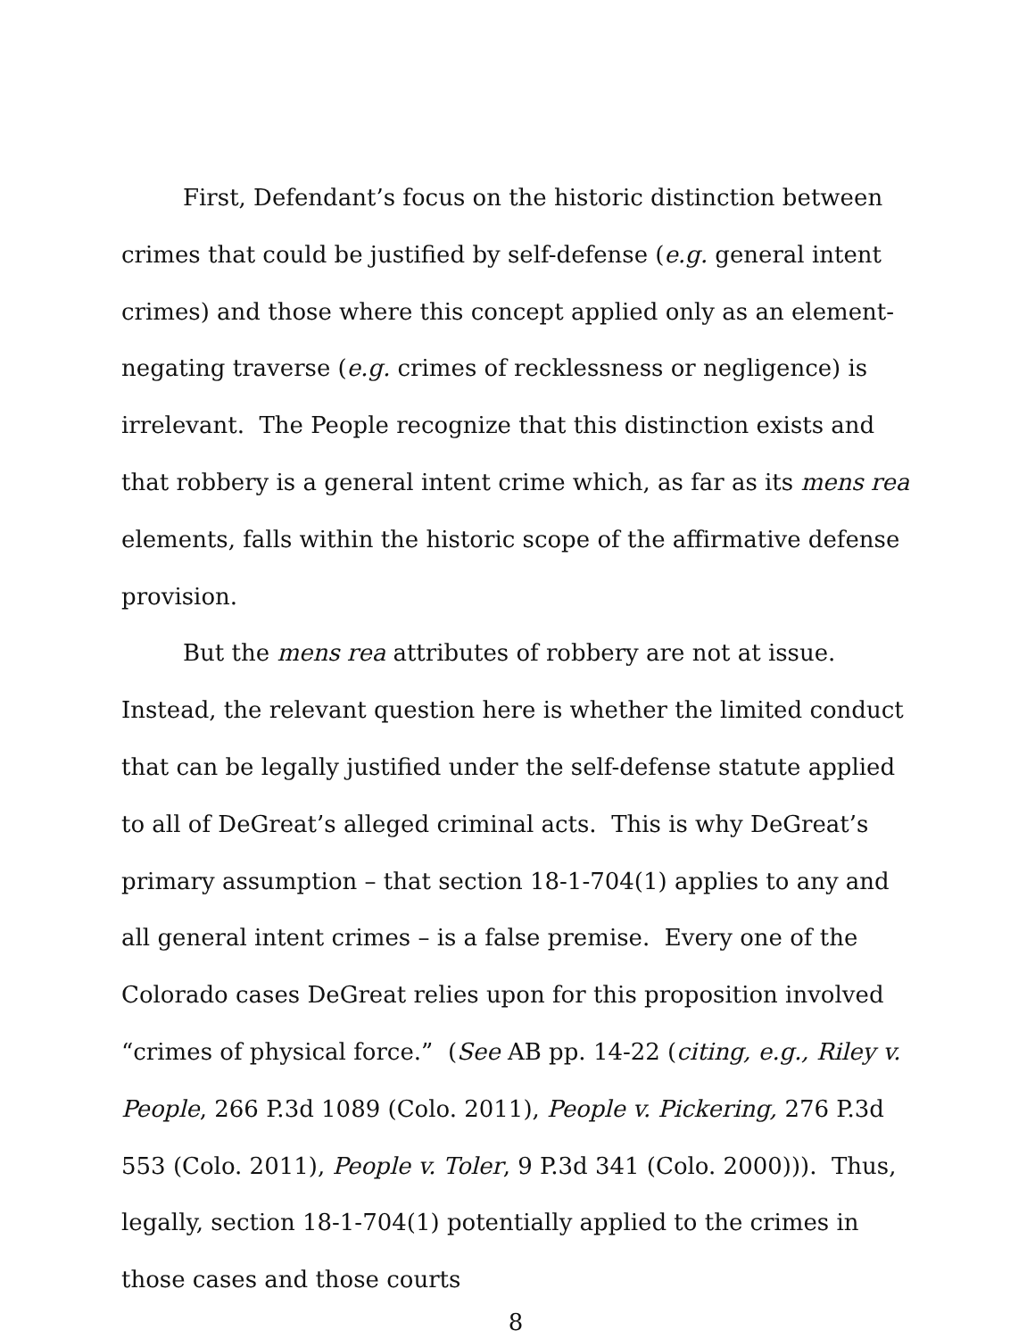First, Defendant’s focus on the historic distinction between crimes that could be justified by self-defense (e.g. general intent crimes) and those where this concept applied only as an element-negating traverse (e.g. crimes of recklessness or negligence) is irrelevant. The People recognize that this distinction exists and that robbery is a general intent crime which, as far as its mens rea elements, falls within the historic scope of the affirmative defense provision.
But the mens rea attributes of robbery are not at issue. Instead, the relevant question here is whether the limited conduct that can be legally justified under the self-defense statute applied to all of DeGreat’s alleged criminal acts. This is why DeGreat’s primary assumption – that section 18-1-704(1) applies to any and all general intent crimes – is a false premise. Every one of the Colorado cases DeGreat relies upon for this proposition involved “crimes of physical force.” (See AB pp. 14-22 (citing, e.g., Riley v. People, 266 P.3d 1089 (Colo. 2011), People v. Pickering, 276 P.3d 553 (Colo. 2011), People v. Toler, 9 P.3d 341 (Colo. 2000))). Thus, legally, section 18-1-704(1) potentially applied to the crimes in those cases and those courts
8